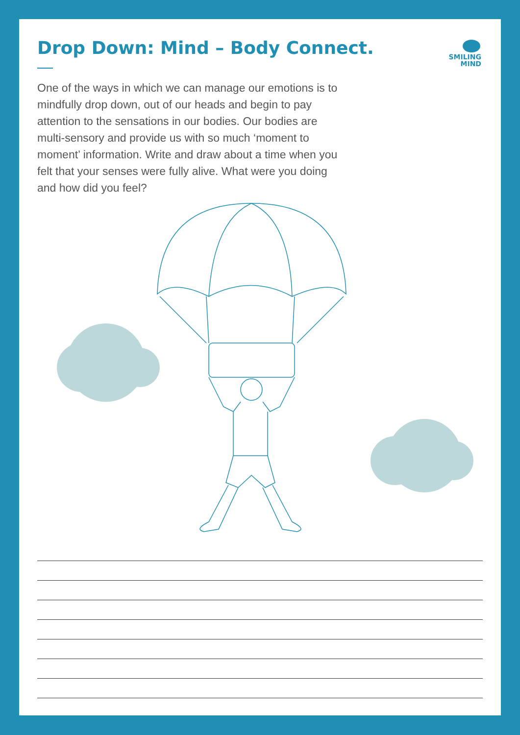SMILING
MIND
Drop Down: Mind – Body Connect.
One of the ways in which we can manage our emotions is to mindfully drop down, out of our heads and begin to pay attention to the sensations in our bodies. Our bodies are multi-sensory and provide us with so much ‘moment to moment’ information. Write and draw about a time when you felt that your senses were fully alive. What were you doing and how did you feel?